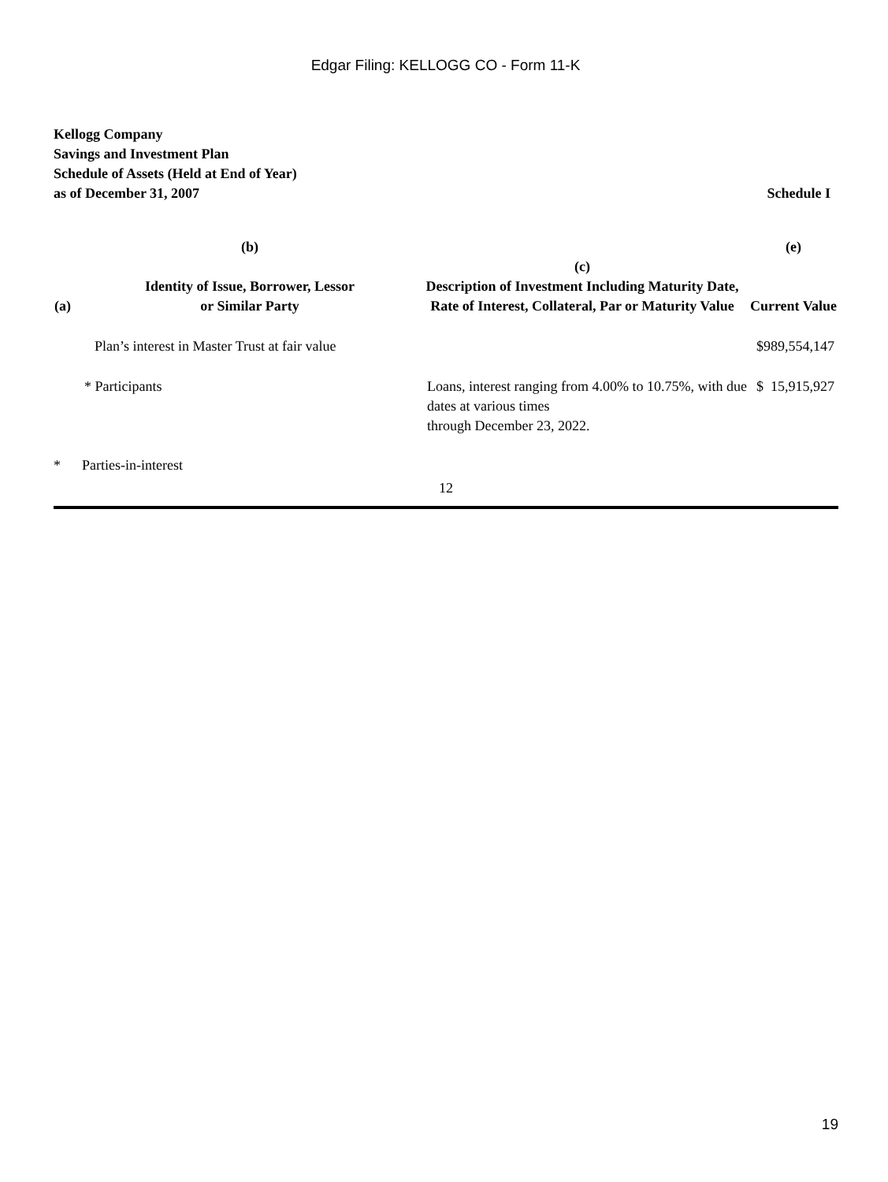Edgar Filing: KELLOGG CO - Form 11-K
Kellogg Company
Savings and Investment Plan
Schedule of Assets (Held at End of Year)
as of December 31, 2007 Schedule I
| (a) | (b) Identity of Issue, Borrower, Lessor or Similar Party | (c) Description of Investment Including Maturity Date, Rate of Interest, Collateral, Par or Maturity Value | (e) Current Value |
| --- | --- | --- | --- |
| | Plan’s interest in Master Trust at fair value | | $989,554,147 |
| | * Participants | Loans, interest ranging from 4.00% to 10.75%, with due dates at various times through December 23, 2022. | $ 15,915,927 |
* Parties-in-interest
12
19